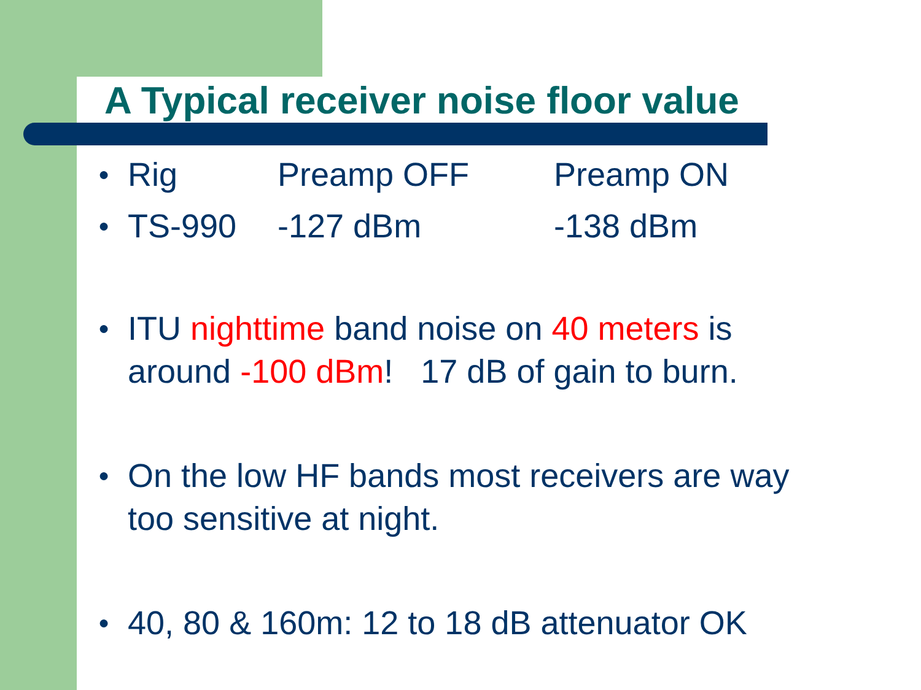A Typical receiver noise floor value
● Rig Preamp OFF Preamp ON
● TS-990 -127 dBm -138 dBm
●
ITU nighttime band noise on 40 meters is
around -100 dBm! 17 dB of gain to burn.
●
On the low HF bands most receivers are way
too sensitive at night.
●
40, 80 & 160m: 12 to 18 dB attenuator OK